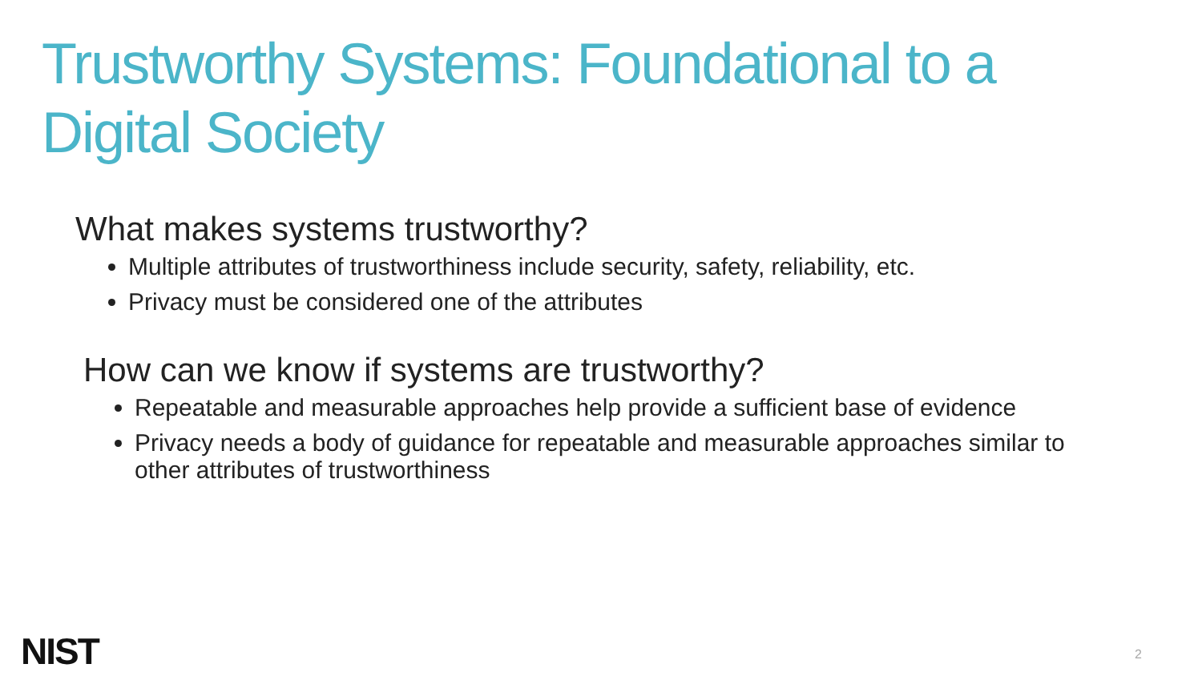Trustworthy Systems: Foundational to a Digital Society
What makes systems trustworthy?
Multiple attributes of trustworthiness include security, safety, reliability, etc.
Privacy must be considered one of the attributes
How can we know if systems are trustworthy?
Repeatable and measurable approaches help provide a sufficient base of evidence
Privacy needs a body of guidance for repeatable and measurable approaches similar to other attributes of trustworthiness
NIST 2